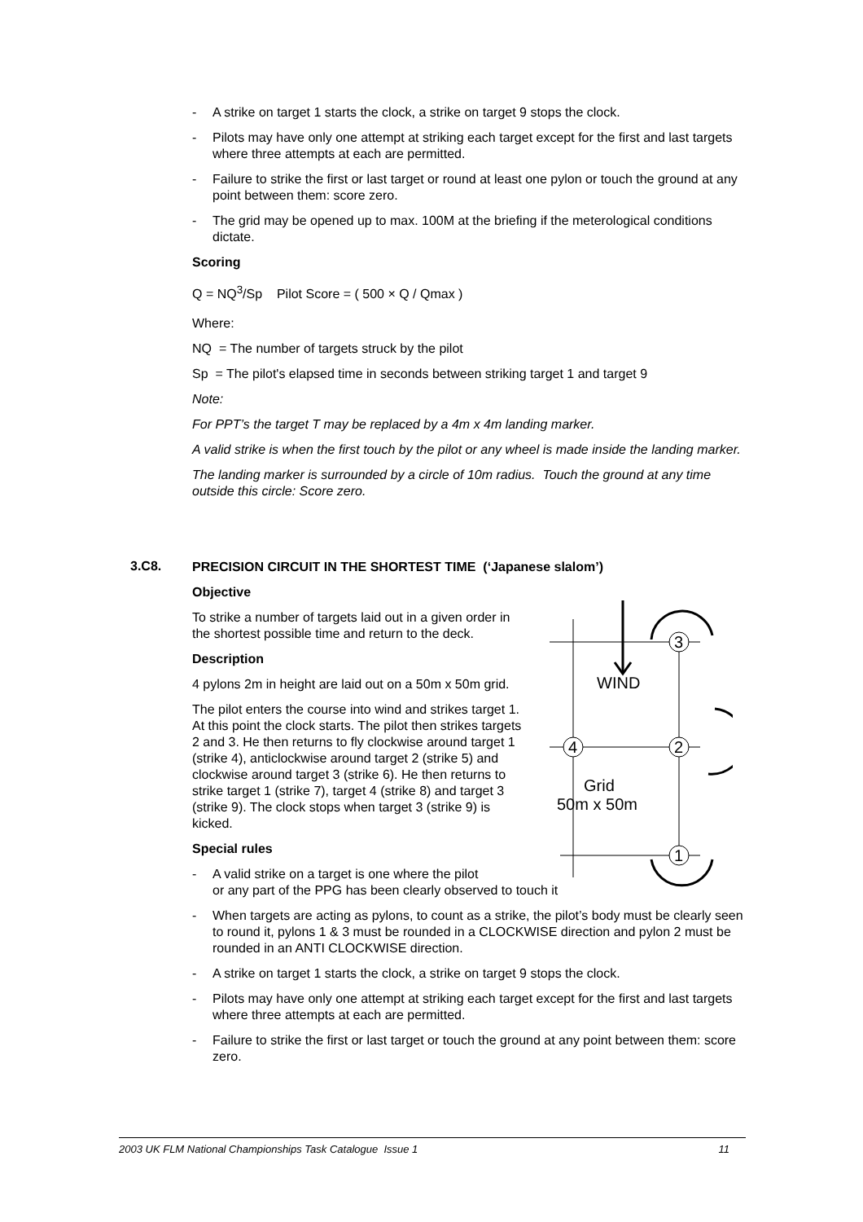- A strike on target 1 starts the clock, a strike on target 9 stops the clock.
- Pilots may have only one attempt at striking each target except for the first and last targets where three attempts at each are permitted.
- Failure to strike the first or last target or round at least one pylon or touch the ground at any point between them: score zero.
- The grid may be opened up to max. 100M at the briefing if the meterological conditions dictate.
Scoring
Q = NQ<sup>3</sup>/Sp Pilot Score = ( 500 × Q / Qmax )
Where:
NQ = The number of targets struck by the pilot
Sp = The pilot's elapsed time in seconds between striking target 1 and target 9
Note:
For PPT’s the target T may be replaced by a 4m x 4m landing marker.
A valid strike is when the first touch by the pilot or any wheel is made inside the landing marker.
The landing marker is surrounded by a circle of 10m radius. Touch the ground at any time outside this circle: Score zero.
3.C8.
PRECISION CIRCUIT IN THE SHORTEST TIME (‘Japanese slalom’)
Objective
To strike a number of targets laid out in a given order in the shortest possible time and return to the deck.
Description
4 pylons 2m in height are laid out on a 50m x 50m grid.
The pilot enters the course into wind and strikes target 1. At this point the clock starts. The pilot then strikes targets 2 and 3. He then returns to fly clockwise around target 1 (strike 4), anticlockwise around target 2 (strike 5) and clockwise around target 3 (strike 6). He then returns to strike target 1 (strike 7), target 4 (strike 8) and target 3 (strike 9). The clock stops when target 3 (strike 9) is kicked.
Special rules
- A valid strike on a target is one where the pilot
or any part of the PPG has been clearly observed to touch it
- When targets are acting as pylons, to count as a strike, the pilot’s body must be clearly seen to round it, pylons 1 & 3 must be rounded in a CLOCKWISE direction and pylon 2 must be rounded in an ANTI CLOCKWISE direction.
- A strike on target 1 starts the clock, a strike on target 9 stops the clock.
- Pilots may have only one attempt at striking each target except for the first and last targets where three attempts at each are permitted.
- Failure to strike the first or last target or touch the ground at any point between them: score zero.
3
4
2
1
WIND
Grid
50m x 50m
2003 UK FLM National Championships Task Catalogue Issue 1 11